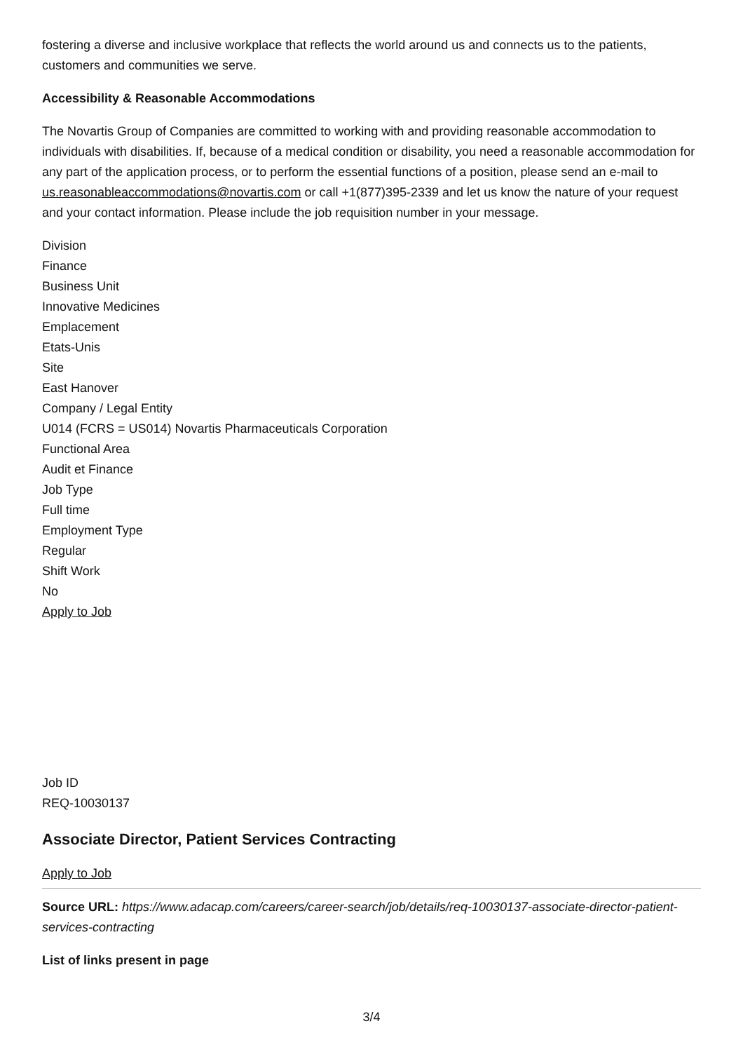fostering a diverse and inclusive workplace that reflects the world around us and connects us to the patients, customers and communities we serve.
Accessibility & Reasonable Accommodations
The Novartis Group of Companies are committed to working with and providing reasonable accommodation to individuals with disabilities. If, because of a medical condition or disability, you need a reasonable accommodation for any part of the application process, or to perform the essential functions of a position, please send an e-mail to us.reasonableaccommodations@novartis.com or call +1(877)395-2339 and let us know the nature of your request and your contact information. Please include the job requisition number in your message.
Division
Finance
Business Unit
Innovative Medicines
Emplacement
Etats-Unis
Site
East Hanover
Company / Legal Entity
U014 (FCRS = US014) Novartis Pharmaceuticals Corporation
Functional Area
Audit et Finance
Job Type
Full time
Employment Type
Regular
Shift Work
No
Apply to Job
Job ID
REQ-10030137
Associate Director, Patient Services Contracting
Apply to Job
Source URL: https://www.adacap.com/careers/career-search/job/details/req-10030137-associate-director-patient-services-contracting
List of links present in page
3/4